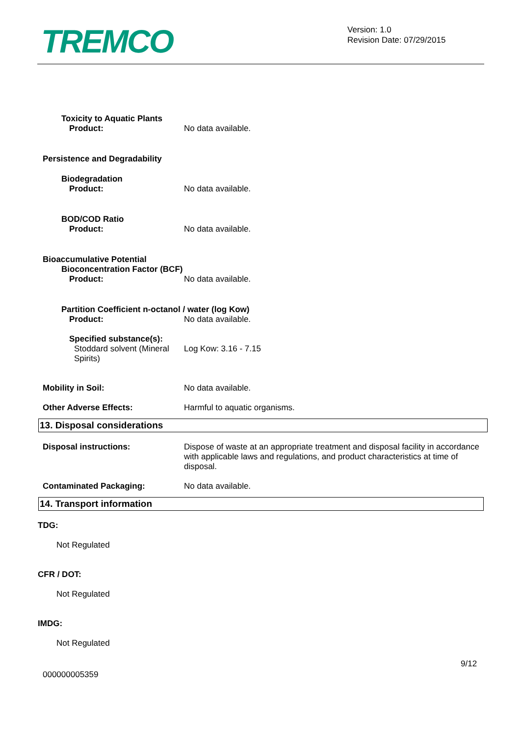TREMCO
Version: 1.0
Revision Date: 07/29/2015
Toxicity to Aquatic Plants
Product: No data available.
Persistence and Degradability
Biodegradation
Product: No data available.
BOD/COD Ratio
Product: No data available.
Bioaccumulative Potential
Bioconcentration Factor (BCF)
Product: No data available.
Partition Coefficient n-octanol / water (log Kow)
Product: No data available.
Specified substance(s):
Stoddard solvent (Mineral Spirits)
Log Kow: 3.16 - 7.15
Mobility in Soil: No data available.
Other Adverse Effects: Harmful to aquatic organisms.
13. Disposal considerations
Disposal instructions: Dispose of waste at an appropriate treatment and disposal facility in accordance with applicable laws and regulations, and product characteristics at time of disposal.
Contaminated Packaging: No data available.
14. Transport information
TDG:
Not Regulated
CFR / DOT:
Not Regulated
IMDG:
Not Regulated
9/12
000000005359